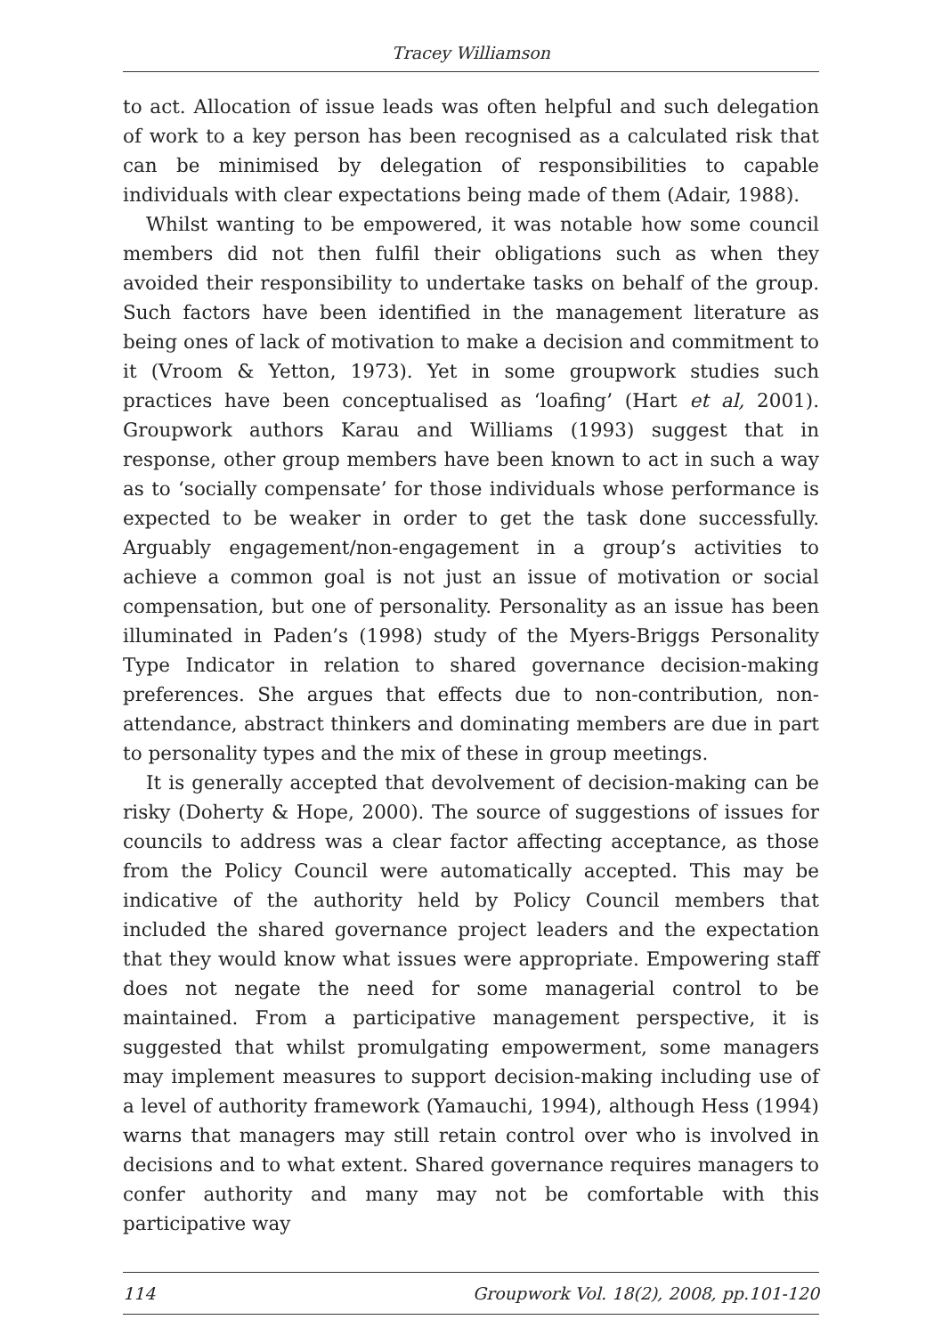Tracey Williamson
to act. Allocation of issue leads was often helpful and such delegation of work to a key person has been recognised as a calculated risk that can be minimised by delegation of responsibilities to capable individuals with clear expectations being made of them (Adair, 1988).
Whilst wanting to be empowered, it was notable how some council members did not then fulfil their obligations such as when they avoided their responsibility to undertake tasks on behalf of the group. Such factors have been identified in the management literature as being ones of lack of motivation to make a decision and commitment to it (Vroom & Yetton, 1973). Yet in some groupwork studies such practices have been conceptualised as ‘loafing’ (Hart et al, 2001). Groupwork authors Karau and Williams (1993) suggest that in response, other group members have been known to act in such a way as to ‘socially compensate’ for those individuals whose performance is expected to be weaker in order to get the task done successfully. Arguably engagement/non-engagement in a group’s activities to achieve a common goal is not just an issue of motivation or social compensation, but one of personality. Personality as an issue has been illuminated in Paden’s (1998) study of the Myers-Briggs Personality Type Indicator in relation to shared governance decision-making preferences. She argues that effects due to non-contribution, non-attendance, abstract thinkers and dominating members are due in part to personality types and the mix of these in group meetings.
It is generally accepted that devolvement of decision-making can be risky (Doherty & Hope, 2000). The source of suggestions of issues for councils to address was a clear factor affecting acceptance, as those from the Policy Council were automatically accepted. This may be indicative of the authority held by Policy Council members that included the shared governance project leaders and the expectation that they would know what issues were appropriate. Empowering staff does not negate the need for some managerial control to be maintained. From a participative management perspective, it is suggested that whilst promulgating empowerment, some managers may implement measures to support decision-making including use of a level of authority framework (Yamauchi, 1994), although Hess (1994) warns that managers may still retain control over who is involved in decisions and to what extent. Shared governance requires managers to confer authority and many may not be comfortable with this participative way
114 Groupwork Vol. 18(2), 2008, pp.101-120